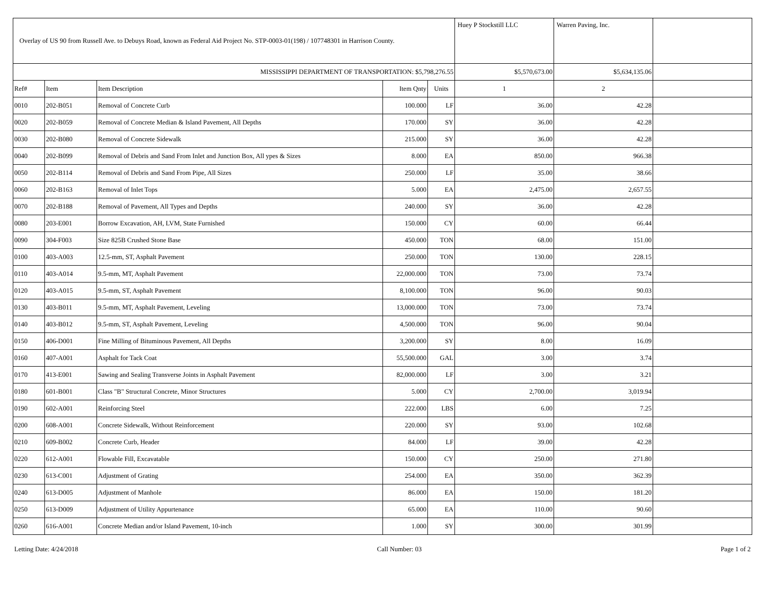| Overlay of US 90 from Russell Ave. to Debuys Road, known as Federal Aid Project No. STP-0003-01(198) / 107748301 in Harrison County. | | | | | Huey P Stockstill LLC | Warren Paving, Inc. | |
| MISSISSIPPI DEPARTMENT OF TRANSPORTATION: $5,798,276.55 | | | | | $5,570,673.00 | $5,634,135.06 | |
| Ref# | Item | Item Description | Item Qnty | Units | 1 | 2 | |
| 0010 | 202-B051 | Removal of Concrete Curb | 100.000 | LF | 36.00 | 42.28 | |
| 0020 | 202-B059 | Removal of Concrete Median & Island Pavement, All Depths | 170.000 | SY | 36.00 | 42.28 | |
| 0030 | 202-B080 | Removal of Concrete Sidewalk | 215.000 | SY | 36.00 | 42.28 | |
| 0040 | 202-B099 | Removal of Debris and Sand From Inlet and Junction Box, All ypes & Sizes | 8.000 | EA | 850.00 | 966.38 | |
| 0050 | 202-B114 | Removal of Debris and Sand From Pipe, All Sizes | 250.000 | LF | 35.00 | 38.66 | |
| 0060 | 202-B163 | Removal of Inlet Tops | 5.000 | EA | 2,475.00 | 2,657.55 | |
| 0070 | 202-B188 | Removal of Pavement, All Types and Depths | 240.000 | SY | 36.00 | 42.28 | |
| 0080 | 203-E001 | Borrow Excavation, AH, LVM, State Furnished | 150.000 | CY | 60.00 | 66.44 | |
| 0090 | 304-F003 | Size 825B Crushed Stone Base | 450.000 | TON | 68.00 | 151.00 | |
| 0100 | 403-A003 | 12.5-mm, ST, Asphalt Pavement | 250.000 | TON | 130.00 | 228.15 | |
| 0110 | 403-A014 | 9.5-mm, MT, Asphalt Pavement | 22,000.000 | TON | 73.00 | 73.74 | |
| 0120 | 403-A015 | 9.5-mm, ST, Asphalt Pavement | 8,100.000 | TON | 96.00 | 90.03 | |
| 0130 | 403-B011 | 9.5-mm, MT, Asphalt Pavement, Leveling | 13,000.000 | TON | 73.00 | 73.74 | |
| 0140 | 403-B012 | 9.5-mm, ST, Asphalt Pavement, Leveling | 4,500.000 | TON | 96.00 | 90.04 | |
| 0150 | 406-D001 | Fine Milling of Bituminous Pavement, All Depths | 3,200.000 | SY | 8.00 | 16.09 | |
| 0160 | 407-A001 | Asphalt for Tack Coat | 55,500.000 | GAL | 3.00 | 3.74 | |
| 0170 | 413-E001 | Sawing and Sealing Transverse Joints in Asphalt Pavement | 82,000.000 | LF | 3.00 | 3.21 | |
| 0180 | 601-B001 | Class "B" Structural Concrete, Minor Structures | 5.000 | CY | 2,700.00 | 3,019.94 | |
| 0190 | 602-A001 | Reinforcing Steel | 222.000 | LBS | 6.00 | 7.25 | |
| 0200 | 608-A001 | Concrete Sidewalk, Without Reinforcement | 220.000 | SY | 93.00 | 102.68 | |
| 0210 | 609-B002 | Concrete Curb, Header | 84.000 | LF | 39.00 | 42.28 | |
| 0220 | 612-A001 | Flowable Fill, Excavatable | 150.000 | CY | 250.00 | 271.80 | |
| 0230 | 613-C001 | Adjustment of Grating | 254.000 | EA | 350.00 | 362.39 | |
| 0240 | 613-D005 | Adjustment of Manhole | 86.000 | EA | 150.00 | 181.20 | |
| 0250 | 613-D009 | Adjustment of Utility Appurtenance | 65.000 | EA | 110.00 | 90.60 | |
| 0260 | 616-A001 | Concrete Median and/or Island Pavement, 10-inch | 1.000 | SY | 300.00 | 301.99 | |
Letting Date: 4/24/2018 Call Number: 03 Page 1 of 2